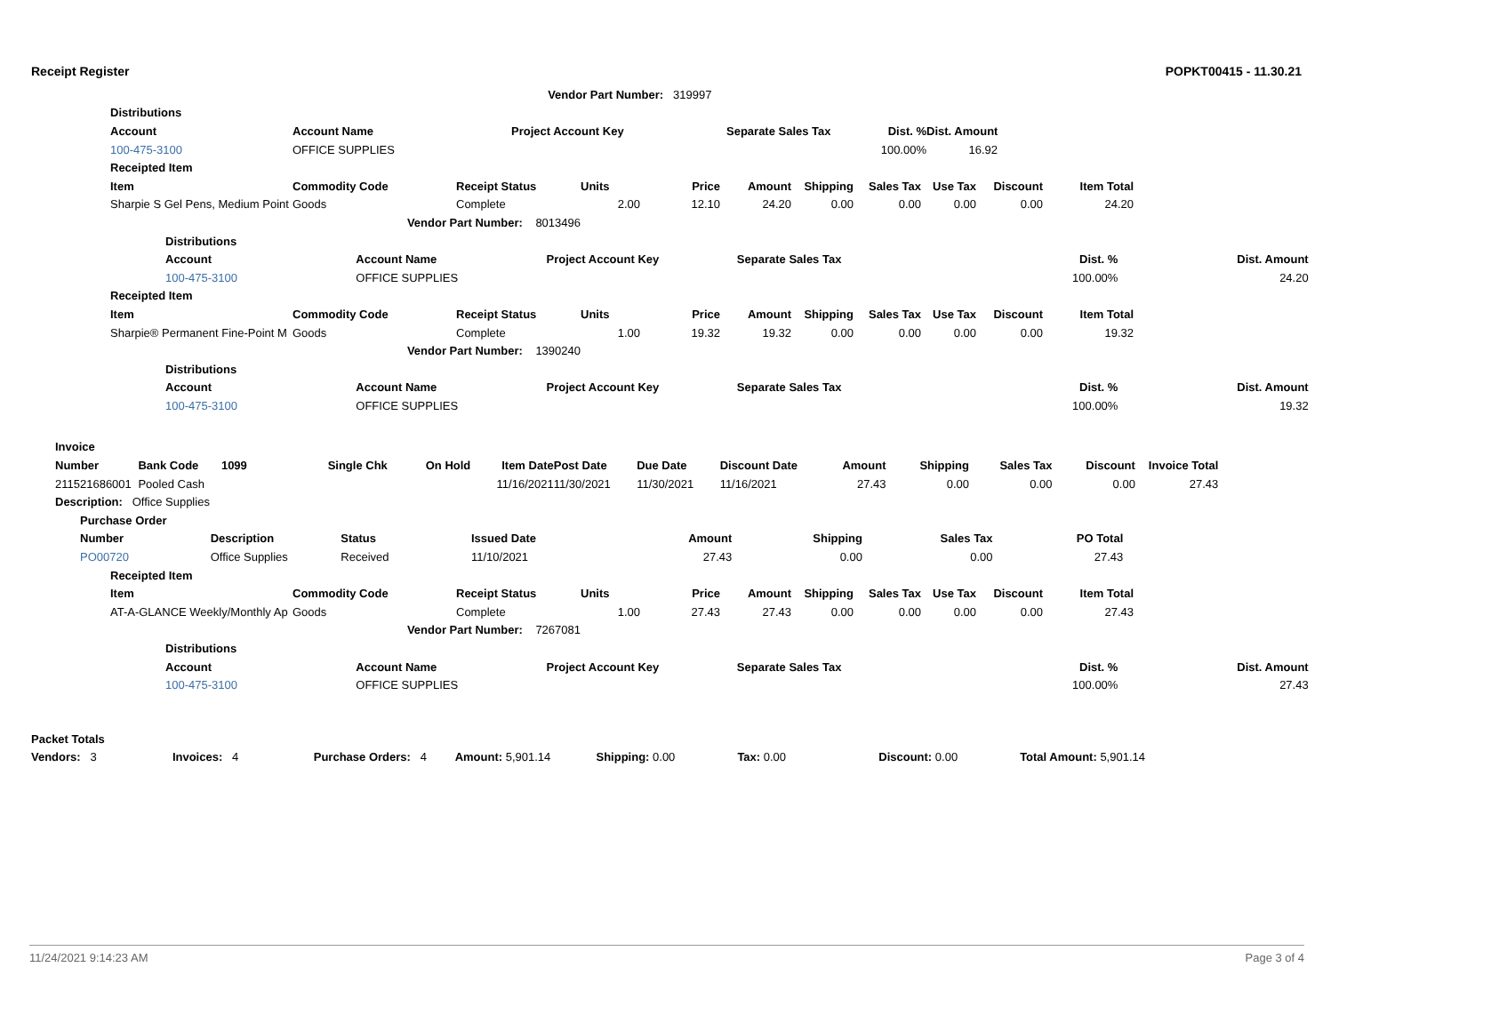Receipt Register POPKT00415 - 11.30.21
| | | | Vendor Part Number: | 319997 | | | | |
| | Distributions | | | | | | | |
| | Account | Account Name | Project Account Key | | Separate Sales Tax | Dist. % | Dist. Amount | |
| | 100-475-3100 | OFFICE SUPPLIES | | | | 100.00% | 16.92 | |
| Receipted Item | | | | | | | | | | | |
| --- | --- | --- | --- | --- | --- | --- | --- | --- | --- | --- | --- |
| Item | Commodity Code | Receipt Status | Units | Price | Amount | Shipping | Sales Tax | Use Tax | Discount | Item Total | |
| Sharpie S Gel Pens, Medium Point | Goods | Complete | 2.00 | 12.10 | 24.20 | 0.00 | 0.00 | 0.00 | 0.00 | 24.20 | |
| Vendor Part Number: 8013496 | | | | | | | | | | | |
| Distributions | | | | | | |
| --- | --- | --- | --- | --- | --- | --- |
| Account | Account Name | Project Account Key | Separate Sales Tax | Dist. % | Dist. Amount | |
| 100-475-3100 | OFFICE SUPPLIES | | | 100.00% | 24.20 | |
| Receipted Item | | | | | | | | | | | |
| --- | --- | --- | --- | --- | --- | --- | --- | --- | --- | --- | --- |
| Item | Commodity Code | Receipt Status | Units | Price | Amount | Shipping | Sales Tax | Use Tax | Discount | Item Total | |
| Sharpie® Permanent Fine-Point M | Goods | Complete | 1.00 | 19.32 | 19.32 | 0.00 | 0.00 | 0.00 | 0.00 | 19.32 | |
| Vendor Part Number: 1390240 | | | | | | | | | | | |
| Distributions | | | | | | |
| --- | --- | --- | --- | --- | --- | --- |
| Account | Account Name | Project Account Key | Separate Sales Tax | Dist. % | Dist. Amount | |
| 100-475-3100 | OFFICE SUPPLIES | | | 100.00% | 19.32 | |
| Invoice | | | | | | | | | | | | | |
| --- | --- | --- | --- | --- | --- | --- | --- | --- | --- | --- | --- | --- | --- |
| Number | Bank Code | 1099 | Single Chk | On Hold | Item Date | Post Date | Due Date | Discount Date | Amount | Shipping | Sales Tax | Discount | Invoice Total |
| 211521686001 | Pooled Cash | | | | 11/16/2021 | 11/30/2021 | 11/30/2021 | 11/16/2021 | 27.43 | 0.00 | 0.00 | 0.00 | 27.43 |
| Description: Office Supplies | | | | | | | | | | | | | |
| Purchase Order | | | | | | | |
| --- | --- | --- | --- | --- | --- | --- | --- |
| Number | Description | Status | Issued Date | Amount | Shipping | Sales Tax | PO Total |
| PO00720 | Office Supplies | Received | 11/10/2021 | 27.43 | 0.00 | 0.00 | 27.43 |
| Receipted Item | | | | | | | | | | | |
| --- | --- | --- | --- | --- | --- | --- | --- | --- | --- | --- | --- |
| Item | Commodity Code | Receipt Status | Units | Price | Amount | Shipping | Sales Tax | Use Tax | Discount | Item Total | |
| AT-A-GLANCE Weekly/Monthly Ap | Goods | Complete | 1.00 | 27.43 | 27.43 | 0.00 | 0.00 | 0.00 | 0.00 | 27.43 | |
| Vendor Part Number: 7267081 | | | | | | | | | | | |
| Distributions | | | | | | |
| --- | --- | --- | --- | --- | --- | --- |
| Account | Account Name | Project Account Key | Separate Sales Tax | Dist. % | Dist. Amount | |
| 100-475-3100 | OFFICE SUPPLIES | | | 100.00% | 27.43 | |
| Packet Totals | | | | | | | |
| --- | --- | --- | --- | --- | --- | --- | --- |
| Vendors: 3 | Invoices: 4 | Purchase Orders: 4 | Amount: 5,901.14 | Shipping: 0.00 | Tax: 0.00 | Discount: 0.00 | Total Amount: 5,901.14 |
11/24/2021 9:14:23 AM Page 3 of 4